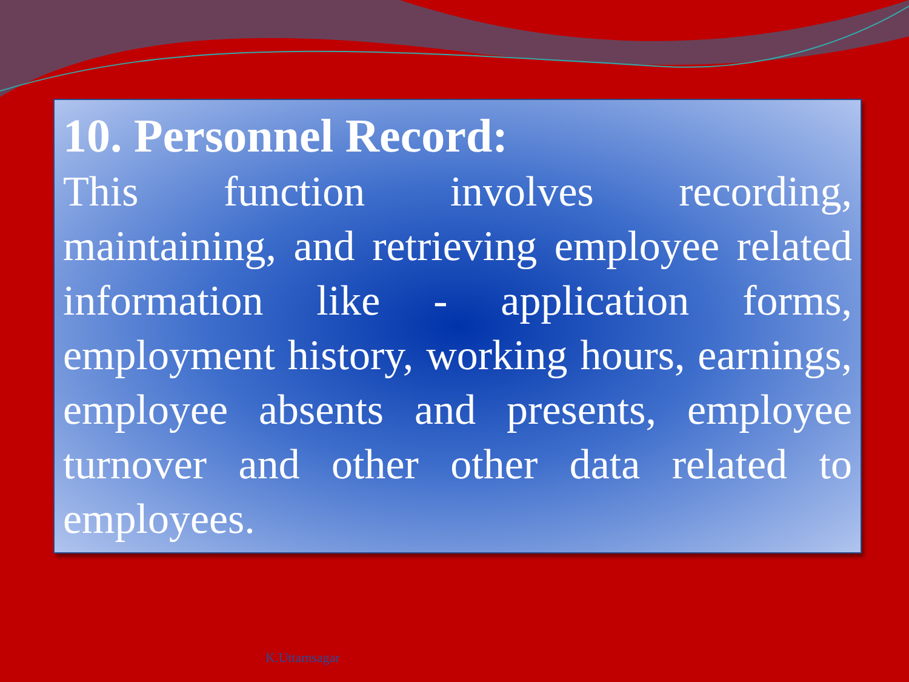10. Personnel Record:
This function involves recording, maintaining, and retrieving employee related information like - application forms, employment history, working hours, earnings, employee absents and presents, employee turnover and other other data related to employees.
K.Uttamsagar